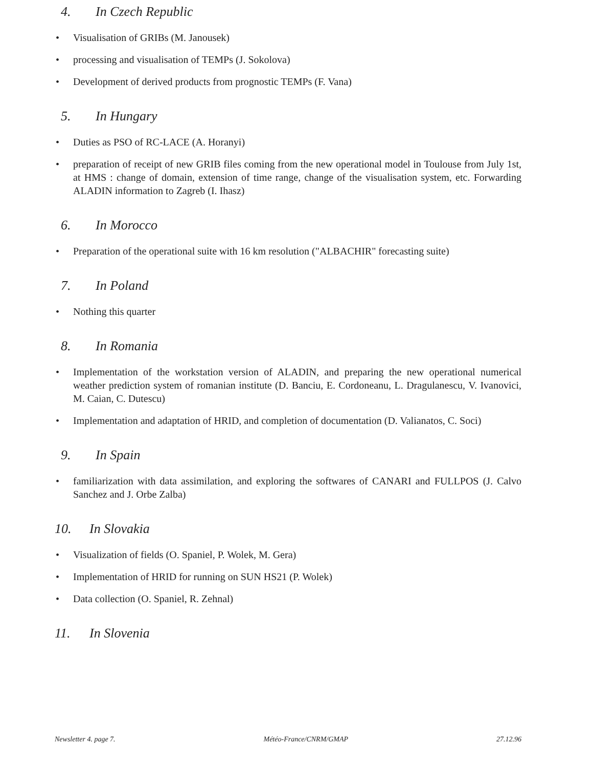4. In Czech Republic
• Visualisation of GRIBs (M. Janousek)
• processing and visualisation of TEMPs (J. Sokolova)
• Development of derived products from prognostic TEMPs (F. Vana)
5. In Hungary
• Duties as PSO of RC-LACE (A. Horanyi)
• preparation of receipt of new GRIB files coming from the new operational model in Toulouse from July 1st, at HMS : change of domain, extension of time range, change of the visualisation system, etc. Forwarding ALADIN information to Zagreb (I. Ihasz)
6. In Morocco
• Preparation of the operational suite with 16 km resolution ("ALBACHIR" forecasting suite)
7. In Poland
• Nothing this quarter
8. In Romania
• Implementation of the workstation version of ALADIN, and preparing the new operational numerical weather prediction system of romanian institute (D. Banciu, E. Cordoneanu, L. Dragulanescu, V. Ivanovici, M. Caian, C. Dutescu)
• Implementation and adaptation of HRID, and completion of documentation (D. Valianatos, C. Soci)
9. In Spain
• familiarization with data assimilation, and exploring the softwares of CANARI and FULLPOS (J. Calvo Sanchez and J. Orbe Zalba)
10. In Slovakia
• Visualization of fields (O. Spaniel, P. Wolek, M. Gera)
• Implementation of HRID for running on SUN HS21 (P. Wolek)
• Data collection (O. Spaniel, R. Zehnal)
11. In Slovenia
Newsletter 4. page 7. Météo-France/CNRM/GMAP 27.12.96